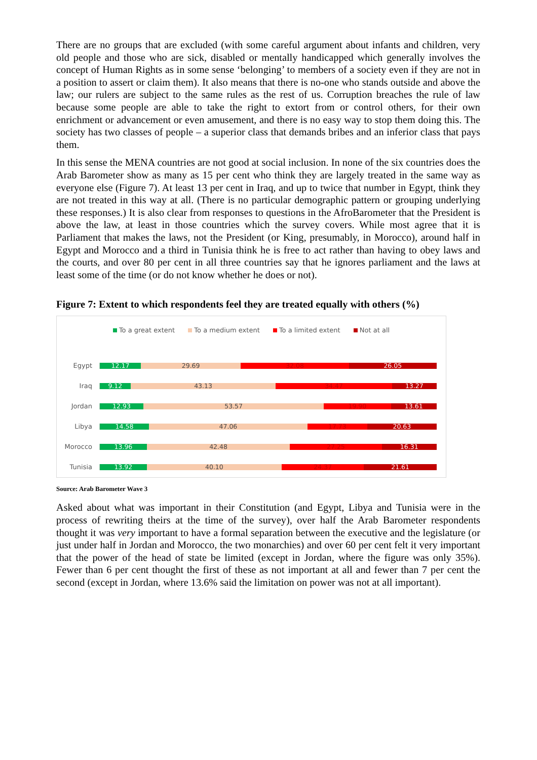There are no groups that are excluded (with some careful argument about infants and children, very old people and those who are sick, disabled or mentally handicapped which generally involves the concept of Human Rights as in some sense ‘belonging’ to members of a society even if they are not in a position to assert or claim them). It also means that there is no-one who stands outside and above the law; our rulers are subject to the same rules as the rest of us. Corruption breaches the rule of law because some people are able to take the right to extort from or control others, for their own enrichment or advancement or even amusement, and there is no easy way to stop them doing this. The society has two classes of people – a superior class that demands bribes and an inferior class that pays them.
In this sense the MENA countries are not good at social inclusion. In none of the six countries does the Arab Barometer show as many as 15 per cent who think they are largely treated in the same way as everyone else (Figure 7). At least 13 per cent in Iraq, and up to twice that number in Egypt, think they are not treated in this way at all. (There is no particular demographic pattern or grouping underlying these responses.) It is also clear from responses to questions in the AfroBarometer that the President is above the law, at least in those countries which the survey covers. While most agree that it is Parliament that makes the laws, not the President (or King, presumably, in Morocco), around half in Egypt and Morocco and a third in Tunisia think he is free to act rather than having to obey laws and the courts, and over 80 per cent in all three countries say that he ignores parliament and the laws at least some of the time (or do not know whether he does or not).
Figure 7: Extent to which respondents feel they are treated equally with others (%)
To a great extent To a medium extent To a limited extent Not at all
Egypt
12.17 29.69 32.08 26.05
Iraq
9.12 43.13 34.47 13.27
Jordan
12.93 53.57 19.90 13.61
Libya
14.58 47.06 17.73 20.63
Morocco
13.96 42.48 27.25 16.31
Tunisia
13.92 40.10 24.37 21.61
Source: Arab Barometer Wave 3
Asked about what was important in their Constitution (and Egypt, Libya and Tunisia were in the process of rewriting theirs at the time of the survey), over half the Arab Barometer respondents thought it was very important to have a formal separation between the executive and the legislature (or just under half in Jordan and Morocco, the two monarchies) and over 60 per cent felt it very important that the power of the head of state be limited (except in Jordan, where the figure was only 35%). Fewer than 6 per cent thought the first of these as not important at all and fewer than 7 per cent the second (except in Jordan, where 13.6% said the limitation on power was not at all important).